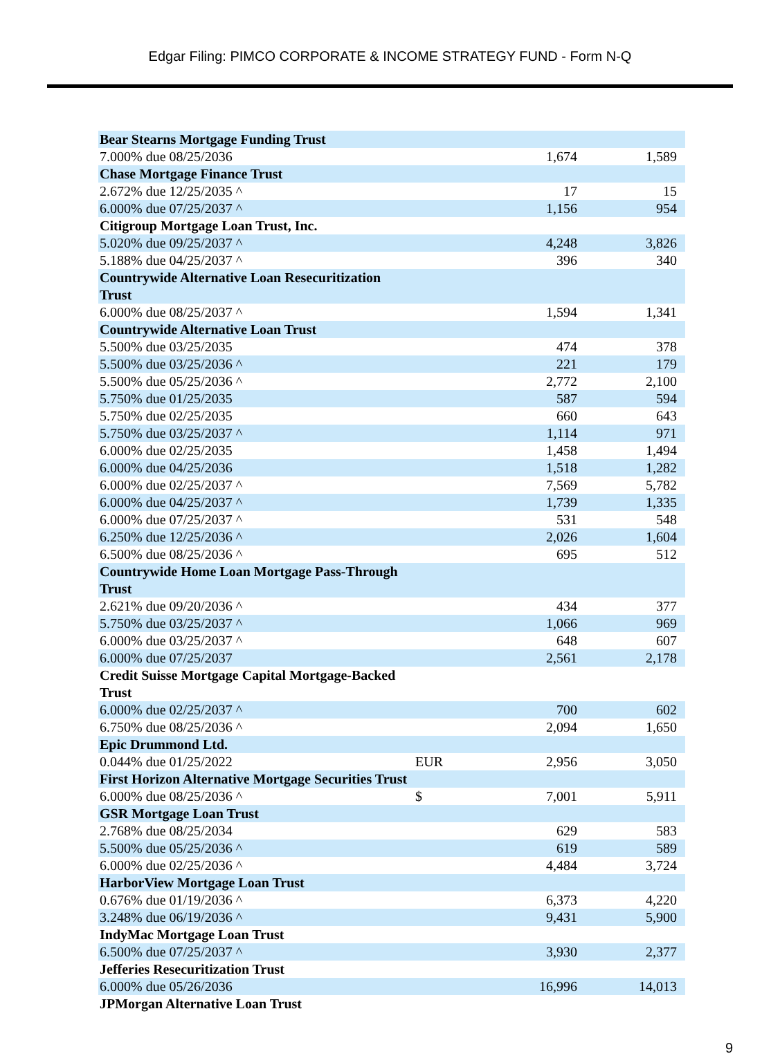Edgar Filing: PIMCO CORPORATE & INCOME STRATEGY FUND - Form N-Q
| Bear Stearns Mortgage Funding Trust | | | |
| 7.000% due 08/25/2036 | | 1,674 | 1,589 |
| Chase Mortgage Finance Trust | | | |
| 2.672% due 12/25/2035 ^ | | 17 | 15 |
| 6.000% due 07/25/2037 ^ | | 1,156 | 954 |
| Citigroup Mortgage Loan Trust, Inc. | | | |
| 5.020% due 09/25/2037 ^ | | 4,248 | 3,826 |
| 5.188% due 04/25/2037 ^ | | 396 | 340 |
| Countrywide Alternative Loan Resecuritization Trust | | | |
| 6.000% due 08/25/2037 ^ | | 1,594 | 1,341 |
| Countrywide Alternative Loan Trust | | | |
| 5.500% due 03/25/2035 | | 474 | 378 |
| 5.500% due 03/25/2036 ^ | | 221 | 179 |
| 5.500% due 05/25/2036 ^ | | 2,772 | 2,100 |
| 5.750% due 01/25/2035 | | 587 | 594 |
| 5.750% due 02/25/2035 | | 660 | 643 |
| 5.750% due 03/25/2037 ^ | | 1,114 | 971 |
| 6.000% due 02/25/2035 | | 1,458 | 1,494 |
| 6.000% due 04/25/2036 | | 1,518 | 1,282 |
| 6.000% due 02/25/2037 ^ | | 7,569 | 5,782 |
| 6.000% due 04/25/2037 ^ | | 1,739 | 1,335 |
| 6.000% due 07/25/2037 ^ | | 531 | 548 |
| 6.250% due 12/25/2036 ^ | | 2,026 | 1,604 |
| 6.500% due 08/25/2036 ^ | | 695 | 512 |
| Countrywide Home Loan Mortgage Pass-Through Trust | | | |
| 2.621% due 09/20/2036 ^ | | 434 | 377 |
| 5.750% due 03/25/2037 ^ | | 1,066 | 969 |
| 6.000% due 03/25/2037 ^ | | 648 | 607 |
| 6.000% due 07/25/2037 | | 2,561 | 2,178 |
| Credit Suisse Mortgage Capital Mortgage-Backed Trust | | | |
| 6.000% due 02/25/2037 ^ | | 700 | 602 |
| 6.750% due 08/25/2036 ^ | | 2,094 | 1,650 |
| Epic Drummond Ltd. | | | |
| 0.044% due 01/25/2022 | EUR | 2,956 | 3,050 |
| First Horizon Alternative Mortgage Securities Trust | | | |
| 6.000% due 08/25/2036 ^ | $ | 7,001 | 5,911 |
| GSR Mortgage Loan Trust | | | |
| 2.768% due 08/25/2034 | | 629 | 583 |
| 5.500% due 05/25/2036 ^ | | 619 | 589 |
| 6.000% due 02/25/2036 ^ | | 4,484 | 3,724 |
| HarborView Mortgage Loan Trust | | | |
| 0.676% due 01/19/2036 ^ | | 6,373 | 4,220 |
| 3.248% due 06/19/2036 ^ | | 9,431 | 5,900 |
| IndyMac Mortgage Loan Trust | | | |
| 6.500% due 07/25/2037 ^ | | 3,930 | 2,377 |
| Jefferies Resecuritization Trust | | | |
| 6.000% due 05/26/2036 | | 16,996 | 14,013 |
| JPMorgan Alternative Loan Trust | | | |
9